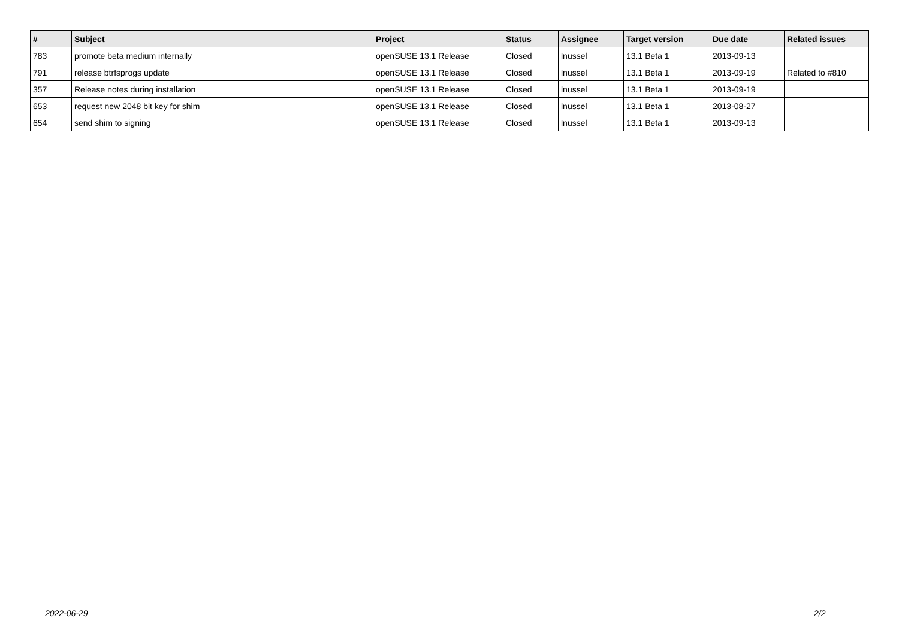| # | Subject | Project | Status | Assignee | Target version | Due date | Related issues |
| --- | --- | --- | --- | --- | --- | --- | --- |
| 783 | promote beta medium internally | openSUSE 13.1 Release | Closed | lnussel | 13.1 Beta 1 | 2013-09-13 | |
| 791 | release btrfsprogs update | openSUSE 13.1 Release | Closed | lnussel | 13.1 Beta 1 | 2013-09-19 | Related to #810 |
| 357 | Release notes during installation | openSUSE 13.1 Release | Closed | lnussel | 13.1 Beta 1 | 2013-09-19 | |
| 653 | request new 2048 bit key for shim | openSUSE 13.1 Release | Closed | lnussel | 13.1 Beta 1 | 2013-08-27 | |
| 654 | send shim to signing | openSUSE 13.1 Release | Closed | lnussel | 13.1 Beta 1 | 2013-09-13 | |
2022-06-29 2/2